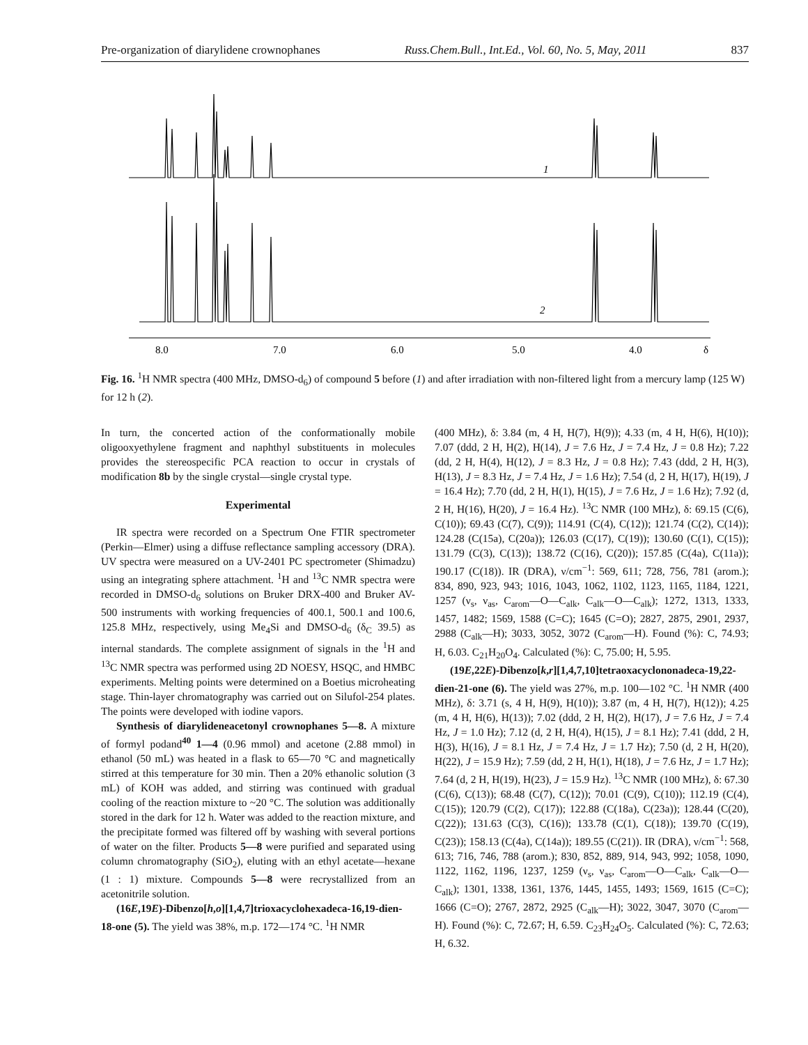Pre-organization of diarylidene crownophanes Russ.Chem.Bull., Int.Ed., Vol. 60, No. 5, May, 2011 837
1
2
8.0
7.0
6.0
5.0
4.0
δ
Fig. 16. <sup>1</sup>H NMR spectra (400 MHz, DMSO-d<sub>6</sub>) of compound 5 before (1) and after irradiation with non-filtered light from a mercury lamp (125 W) for 12 h (2).
In turn, the concerted action of the conformationally mobile oligooxyethylene fragment and naphthyl substituents in molecules provides the stereospecific PCA reaction to occur in crystals of modification 8b by the single crystal—single crystal type.
Experimental
IR spectra were recorded on a Spectrum One FTIR spectrometer (Perkin—Elmer) using a diffuse reflectance sampling accessory (DRA). UV spectra were measured on a UV-2401 PC spectrometer (Shimadzu) using an integrating sphere attachment. <sup>1</sup>H and <sup>13</sup>C NMR spectra were recorded in DMSO-d<sub>6</sub> solutions on Bruker DRX-400 and Bruker AV-500 instruments with working frequencies of 400.1, 500.1 and 100.6, 125.8 MHz, respectively, using Me<sub>4</sub>Si and DMSO-d<sub>6</sub> (δ<sub>C</sub> 39.5) as internal standards. The complete assignment of signals in the <sup>1</sup>H and <sup>13</sup>C NMR spectra was performed using 2D NOESY, HSQC, and HMBC experiments. Melting points were determined on a Boetius microheating stage. Thin-layer chromatography was carried out on Silufol-254 plates. The points were developed with iodine vapors.
Synthesis of diarylideneacetonyl crownophanes 5—8. A mixture of formyl podand<sup>40</sup> 1—4 (0.96 mmol) and acetone (2.88 mmol) in ethanol (50 mL) was heated in a flask to 65—70 °C and magnetically stirred at this temperature for 30 min. Then a 20% ethanolic solution (3 mL) of KOH was added, and stirring was continued with gradual cooling of the reaction mixture to ~20 °C. The solution was additionally stored in the dark for 12 h. Water was added to the reaction mixture, and the precipitate formed was filtered off by washing with several portions of water on the filter. Products 5—8 were purified and separated using column chromatography (SiO<sub>2</sub>), eluting with an ethyl acetate—hexane (1 : 1) mixture. Compounds 5—8 were recrystallized from an acetonitrile solution.
(16E,19E)-Dibenzo[h,o][1,4,7]trioxacyclohexadeca-16,19-dien-18-one (5). The yield was 38%, m.p. 172—174 °C. <sup>1</sup>H NMR
(400 MHz), δ: 3.84 (m, 4 H, H(7), H(9)); 4.33 (m, 4 H, H(6), H(10)); 7.07 (ddd, 2 H, H(2), H(14), J = 7.6 Hz, J = 7.4 Hz, J = 0.8 Hz); 7.22 (dd, 2 H, H(4), H(12), J = 8.3 Hz, J = 0.8 Hz); 7.43 (ddd, 2 H, H(3), H(13), J = 8.3 Hz, J = 7.4 Hz, J = 1.6 Hz); 7.54 (d, 2 H, H(17), H(19), J = 16.4 Hz); 7.70 (dd, 2 H, H(1), H(15), J = 7.6 Hz, J = 1.6 Hz); 7.92 (d, 2 H, H(16), H(20), J = 16.4 Hz). <sup>13</sup>C NMR (100 MHz), δ: 69.15 (C(6), C(10)); 69.43 (C(7), C(9)); 114.91 (C(4), C(12)); 121.74 (C(2), C(14)); 124.28 (C(15a), C(20a)); 126.03 (C(17), C(19)); 130.60 (C(1), C(15)); 131.79 (C(3), C(13)); 138.72 (C(16), C(20)); 157.85 (C(4a), C(11a)); 190.17 (C(18)). IR (DRA), ν/cm<sup>−1</sup>: 569, 611; 728, 756, 781 (arom.); 834, 890, 923, 943; 1016, 1043, 1062, 1102, 1123, 1165, 1184, 1221, 1257 (ν<sub>s</sub>, ν<sub>as</sub>, C<sub>arom</sub>—O—C<sub>alk</sub>, C<sub>alk</sub>—O—C<sub>alk</sub>); 1272, 1313, 1333, 1457, 1482; 1569, 1588 (C=C); 1645 (C=O); 2827, 2875, 2901, 2937, 2988 (C<sub>alk</sub>—H); 3033, 3052, 3072 (C<sub>arom</sub>—H). Found (%): C, 74.93; H, 6.03. C<sub>21</sub>H<sub>20</sub>O<sub>4</sub>. Calculated (%): C, 75.00; H, 5.95.
(19E,22E)-Dibenzo[k,r][1,4,7,10]tetraoxacyclononadeca-19,22-dien-21-one (6). The yield was 27%, m.p. 100—102 °C. <sup>1</sup>H NMR (400 MHz), δ: 3.71 (s, 4 H, H(9), H(10)); 3.87 (m, 4 H, H(7), H(12)); 4.25 (m, 4 H, H(6), H(13)); 7.02 (ddd, 2 H, H(2), H(17), J = 7.6 Hz, J = 7.4 Hz, J = 1.0 Hz); 7.12 (d, 2 H, H(4), H(15), J = 8.1 Hz); 7.41 (ddd, 2 H, H(3), H(16), J = 8.1 Hz, J = 7.4 Hz, J = 1.7 Hz); 7.50 (d, 2 H, H(20), H(22), J = 15.9 Hz); 7.59 (dd, 2 H, H(1), H(18), J = 7.6 Hz, J = 1.7 Hz); 7.64 (d, 2 H, H(19), H(23), J = 15.9 Hz). <sup>13</sup>C NMR (100 MHz), δ: 67.30 (C(6), C(13)); 68.48 (C(7), C(12)); 70.01 (C(9), C(10)); 112.19 (C(4), C(15)); 120.79 (C(2), C(17)); 122.88 (C(18a), C(23a)); 128.44 (C(20), C(22)); 131.63 (C(3), C(16)); 133.78 (C(1), C(18)); 139.70 (C(19), C(23)); 158.13 (C(4a), C(14a)); 189.55 (C(21)). IR (DRA), ν/cm<sup>−1</sup>: 568, 613; 716, 746, 788 (arom.); 830, 852, 889, 914, 943, 992; 1058, 1090, 1122, 1162, 1196, 1237, 1259 (ν<sub>s</sub>, ν<sub>as</sub>, C<sub>arom</sub>—O—C<sub>alk</sub>, C<sub>alk</sub>—O—C<sub>alk</sub>); 1301, 1338, 1361, 1376, 1445, 1455, 1493; 1569, 1615 (C=C); 1666 (C=O); 2767, 2872, 2925 (C<sub>alk</sub>—H); 3022, 3047, 3070 (C<sub>arom</sub>—H). Found (%): C, 72.67; H, 6.59. C<sub>23</sub>H<sub>24</sub>O<sub>5</sub>. Calculated (%): C, 72.63; H, 6.32.